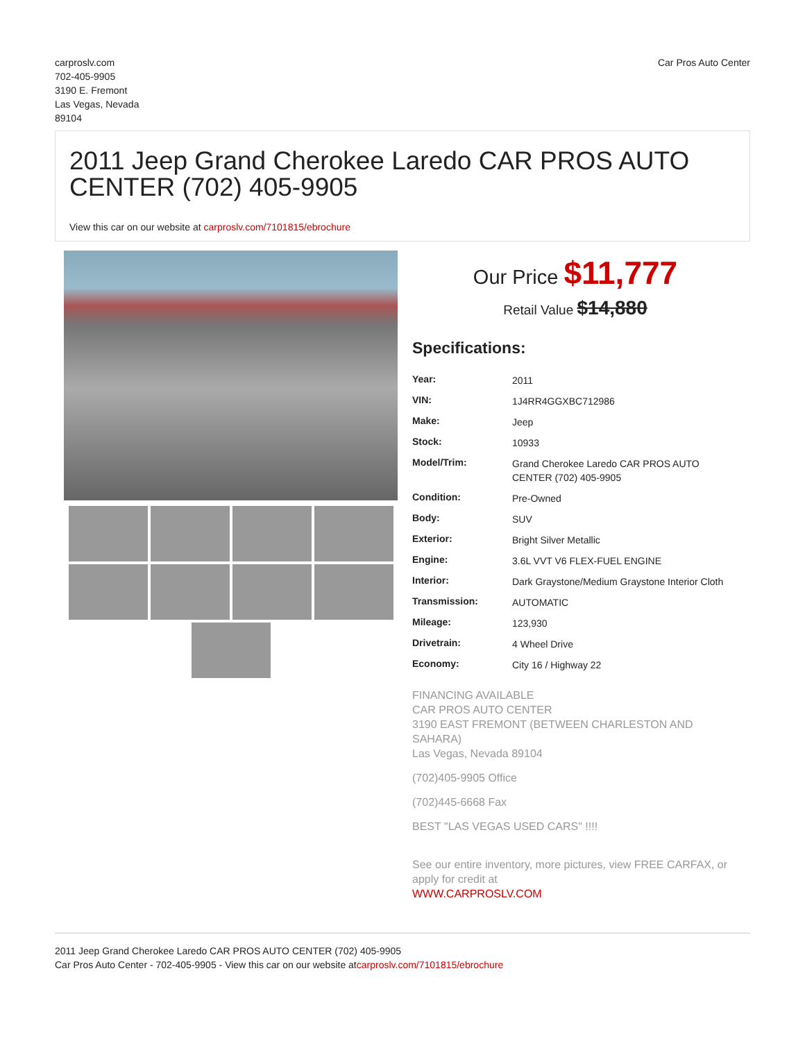carproslv.com
702-405-9905
3190 E. Fremont
Las Vegas, Nevada
89104
Car Pros Auto Center
2011 Jeep Grand Cherokee Laredo CAR PROS AUTO CENTER (702) 405-9905
View this car on our website at carproslv.com/7101815/ebrochure
Our Price $11,777
Retail Value $14,880
Specifications:
| Year: | 2011 |
| VIN: | 1J4RR4GGXBC712986 |
| Make: | Jeep |
| Stock: | 10933 |
| Model/Trim: | Grand Cherokee Laredo CAR PROS AUTO CENTER (702) 405-9905 |
| Condition: | Pre-Owned |
| Body: | SUV |
| Exterior: | Bright Silver Metallic |
| Engine: | 3.6L VVT V6 FLEX-FUEL ENGINE |
| Interior: | Dark Graystone/Medium Graystone Interior Cloth |
| Transmission: | AUTOMATIC |
| Mileage: | 123,930 |
| Drivetrain: | 4 Wheel Drive |
| Economy: | City 16 / Highway 22 |
FINANCING AVAILABLE
CAR PROS AUTO CENTER
3190 EAST FREMONT (BETWEEN CHARLESTON AND SAHARA)
Las Vegas, Nevada 89104
(702)405-9905 Office
(702)445-6668 Fax
BEST "LAS VEGAS USED CARS" !!!!
See our entire inventory, more pictures, view FREE CARFAX, or apply for credit at
WWW.CARPROSLV.COM
2011 Jeep Grand Cherokee Laredo CAR PROS AUTO CENTER (702) 405-9905
Car Pros Auto Center - 702-405-9905 - View this car on our website atcarproslv.com/7101815/ebrochure